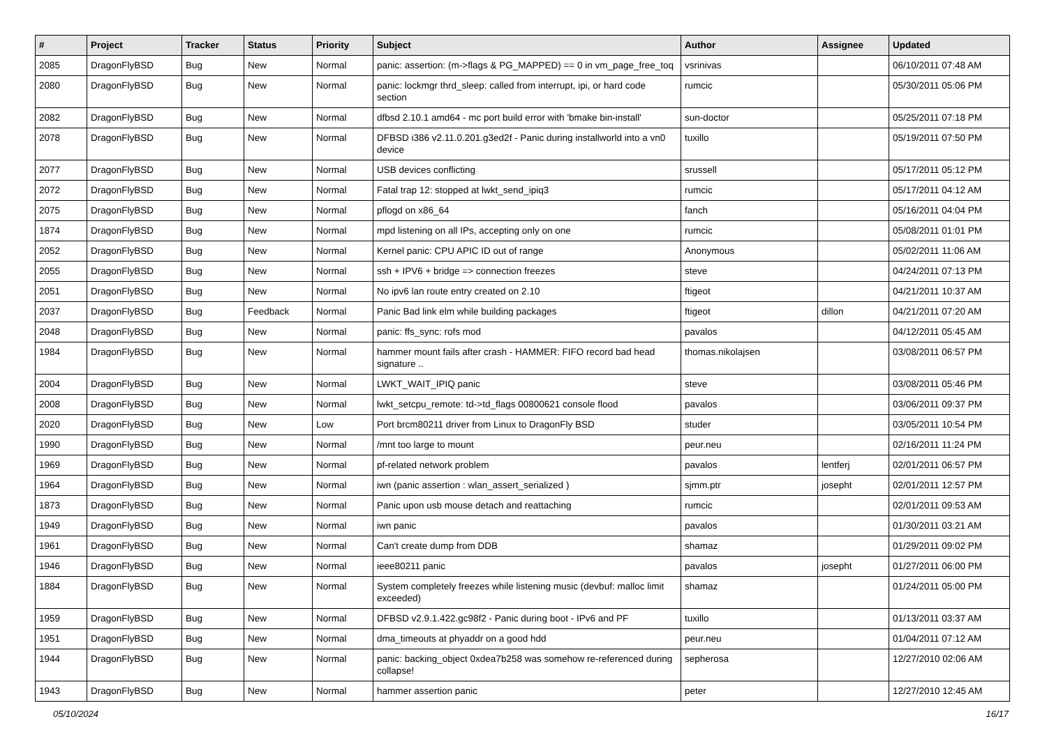| # | Project | Tracker | Status | Priority | Subject | Author | Assignee | Updated |
| --- | --- | --- | --- | --- | --- | --- | --- | --- |
| 2085 | DragonFlyBSD | Bug | New | Normal | panic: assertion: (m->flags & PG_MAPPED) == 0 in vm_page_free_toq | vsrinivas | | 06/10/2011 07:48 AM |
| 2080 | DragonFlyBSD | Bug | New | Normal | panic: lockmgr thrd_sleep: called from interrupt, ipi, or hard code section | rumcic | | 05/30/2011 05:06 PM |
| 2082 | DragonFlyBSD | Bug | New | Normal | dfbsd 2.10.1 amd64 - mc port build error with 'bmake bin-install' | sun-doctor | | 05/25/2011 07:18 PM |
| 2078 | DragonFlyBSD | Bug | New | Normal | DFBSD i386 v2.11.0.201.g3ed2f - Panic during installworld into a vn0 device | tuxillo | | 05/19/2011 07:50 PM |
| 2077 | DragonFlyBSD | Bug | New | Normal | USB devices conflicting | srussell | | 05/17/2011 05:12 PM |
| 2072 | DragonFlyBSD | Bug | New | Normal | Fatal trap 12: stopped at lwkt_send_ipiq3 | rumcic | | 05/17/2011 04:12 AM |
| 2075 | DragonFlyBSD | Bug | New | Normal | pflogd on x86_64 | fanch | | 05/16/2011 04:04 PM |
| 1874 | DragonFlyBSD | Bug | New | Normal | mpd listening on all IPs, accepting only on one | rumcic | | 05/08/2011 01:01 PM |
| 2052 | DragonFlyBSD | Bug | New | Normal | Kernel panic: CPU APIC ID out of range | Anonymous | | 05/02/2011 11:06 AM |
| 2055 | DragonFlyBSD | Bug | New | Normal | ssh + IPV6 + bridge => connection freezes | steve | | 04/24/2011 07:13 PM |
| 2051 | DragonFlyBSD | Bug | New | Normal | No ipv6 lan route entry created on 2.10 | ftigeot | | 04/21/2011 10:37 AM |
| 2037 | DragonFlyBSD | Bug | Feedback | Normal | Panic Bad link elm while building packages | ftigeot | dillon | 04/21/2011 07:20 AM |
| 2048 | DragonFlyBSD | Bug | New | Normal | panic: ffs_sync: rofs mod | pavalos | | 04/12/2011 05:45 AM |
| 1984 | DragonFlyBSD | Bug | New | Normal | hammer mount fails after crash - HAMMER: FIFO record bad head signature .. | thomas.nikolajsen | | 03/08/2011 06:57 PM |
| 2004 | DragonFlyBSD | Bug | New | Normal | LWKT_WAIT_IPIQ panic | steve | | 03/08/2011 05:46 PM |
| 2008 | DragonFlyBSD | Bug | New | Normal | lwkt_setcpu_remote: td->td_flags 00800621 console flood | pavalos | | 03/06/2011 09:37 PM |
| 2020 | DragonFlyBSD | Bug | New | Low | Port brcm80211 driver from Linux to DragonFly BSD | studer | | 03/05/2011 10:54 PM |
| 1990 | DragonFlyBSD | Bug | New | Normal | /mnt too large to mount | peur.neu | | 02/16/2011 11:24 PM |
| 1969 | DragonFlyBSD | Bug | New | Normal | pf-related network problem | pavalos | lentferj | 02/01/2011 06:57 PM |
| 1964 | DragonFlyBSD | Bug | New | Normal | iwn (panic assertion : wlan_assert_serialized ) | sjmm.ptr | josepht | 02/01/2011 12:57 PM |
| 1873 | DragonFlyBSD | Bug | New | Normal | Panic upon usb mouse detach and reattaching | rumcic | | 02/01/2011 09:53 AM |
| 1949 | DragonFlyBSD | Bug | New | Normal | iwn panic | pavalos | | 01/30/2011 03:21 AM |
| 1961 | DragonFlyBSD | Bug | New | Normal | Can't create dump from DDB | shamaz | | 01/29/2011 09:02 PM |
| 1946 | DragonFlyBSD | Bug | New | Normal | ieee80211 panic | pavalos | josepht | 01/27/2011 06:00 PM |
| 1884 | DragonFlyBSD | Bug | New | Normal | System completely freezes while listening music (devbuf: malloc limit exceeded) | shamaz | | 01/24/2011 05:00 PM |
| 1959 | DragonFlyBSD | Bug | New | Normal | DFBSD v2.9.1.422.gc98f2 - Panic during boot - IPv6 and PF | tuxillo | | 01/13/2011 03:37 AM |
| 1951 | DragonFlyBSD | Bug | New | Normal | dma_timeouts at phyaddr on a good hdd | peur.neu | | 01/04/2011 07:12 AM |
| 1944 | DragonFlyBSD | Bug | New | Normal | panic: backing_object 0xdea7b258 was somehow re-referenced during collapse! | sepherosa | | 12/27/2010 02:06 AM |
| 1943 | DragonFlyBSD | Bug | New | Normal | hammer assertion panic | peter | | 12/27/2010 12:45 AM |
05/10/2024 16/17